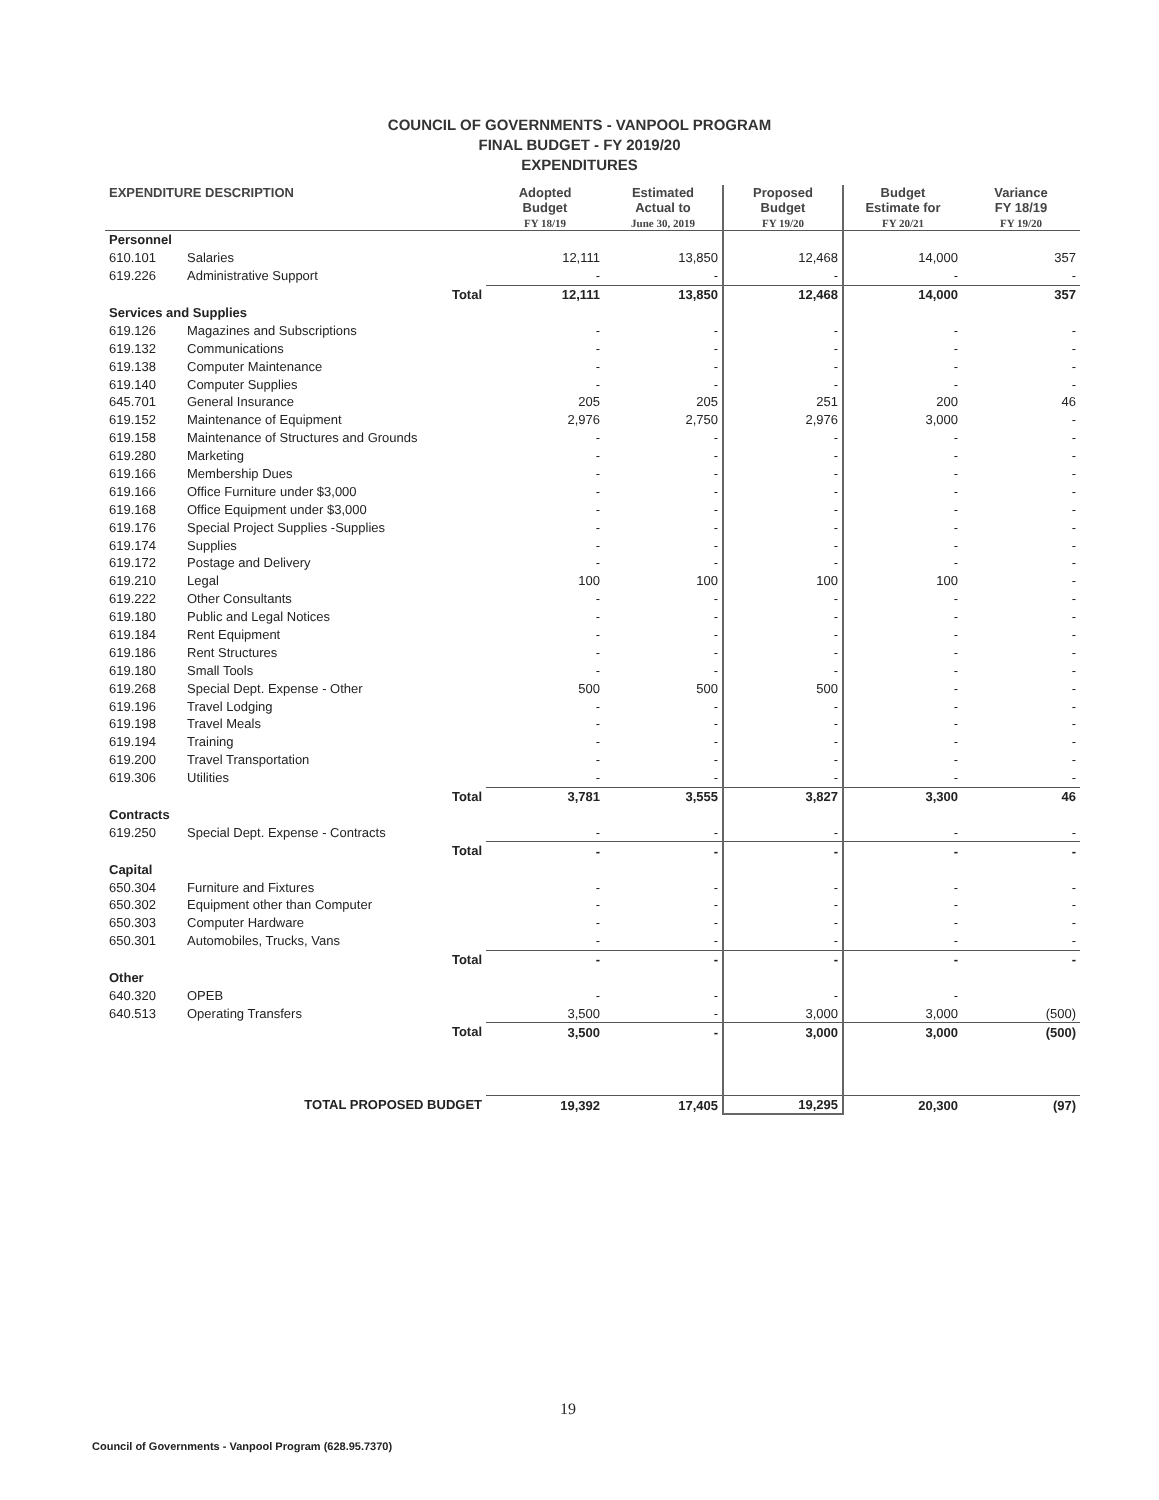COUNCIL OF GOVERNMENTS - VANPOOL PROGRAM
FINAL BUDGET - FY 2019/20
EXPENDITURES
| EXPENDITURE DESCRIPTION | | | Adopted Budget FY 18/19 | Estimated Actual to June 30, 2019 | Proposed Budget FY 19/20 | Budget Estimate for FY 20/21 | Variance FY 18/19 FY 19/20 |
| --- | --- | --- | --- | --- | --- | --- | --- |
| Personnel | | | | | | | |
| 610.101 | Salaries | | 12,111 | 13,850 | 12,468 | 14,000 | 357 |
| 619.226 | Administrative Support | | - | - | - | - | - |
| | | Total | 12,111 | 13,850 | 12,468 | 14,000 | 357 |
| Services and Supplies | | | | | | | |
| 619.126 | Magazines and Subscriptions | | - | - | - | - | - |
| 619.132 | Communications | | - | - | - | - | - |
| 619.138 | Computer Maintenance | | - | - | - | - | - |
| 619.140 | Computer Supplies | | - | - | - | - | - |
| 645.701 | General Insurance | | 205 | 205 | 251 | 200 | 46 |
| 619.152 | Maintenance of Equipment | | 2,976 | 2,750 | 2,976 | 3,000 | - |
| 619.158 | Maintenance of Structures and Grounds | | - | - | - | - | - |
| 619.280 | Marketing | | - | - | - | - | - |
| 619.166 | Membership Dues | | - | - | - | - | - |
| 619.166 | Office Furniture under $3,000 | | - | - | - | - | - |
| 619.168 | Office Equipment under $3,000 | | - | - | - | - | - |
| 619.176 | Special Project Supplies -Supplies | | - | - | - | - | - |
| 619.174 | Supplies | | - | - | - | - | - |
| 619.172 | Postage and Delivery | | - | - | - | - | - |
| 619.210 | Legal | | 100 | 100 | 100 | 100 | - |
| 619.222 | Other Consultants | | - | - | - | - | - |
| 619.180 | Public and Legal Notices | | - | - | - | - | - |
| 619.184 | Rent Equipment | | - | - | - | - | - |
| 619.186 | Rent Structures | | - | - | - | - | - |
| 619.180 | Small Tools | | - | - | - | - | - |
| 619.268 | Special Dept. Expense - Other | | 500 | 500 | 500 | - | - |
| 619.196 | Travel Lodging | | - | - | - | - | - |
| 619.198 | Travel Meals | | - | - | - | - | - |
| 619.194 | Training | | - | - | - | - | - |
| 619.200 | Travel Transportation | | - | - | - | - | - |
| 619.306 | Utilities | | - | - | - | - | - |
| | | Total | 3,781 | 3,555 | 3,827 | 3,300 | 46 |
| Contracts | | | | | | | |
| 619.250 | Special Dept. Expense - Contracts | | - | - | - | - | - |
| | | Total | - | - | - | - | - |
| Capital | | | | | | | |
| 650.304 | Furniture and Fixtures | | - | - | - | - | - |
| 650.302 | Equipment other than Computer | | - | - | - | - | - |
| 650.303 | Computer Hardware | | - | - | - | - | - |
| 650.301 | Automobiles, Trucks, Vans | | - | - | - | - | - |
| | | Total | - | - | - | - | - |
| Other | | | | | | | |
| 640.320 | OPEB | | - | - | - | - | |
| 640.513 | Operating Transfers | | 3,500 | - | 3,000 | 3,000 | (500) |
| | | Total | 3,500 | - | 3,000 | 3,000 | (500) |
| TOTAL PROPOSED BUDGET | | | 19,392 | 17,405 | 19,295 | 20,300 | (97) |
19
Council of Governments - Vanpool Program (628.95.7370)